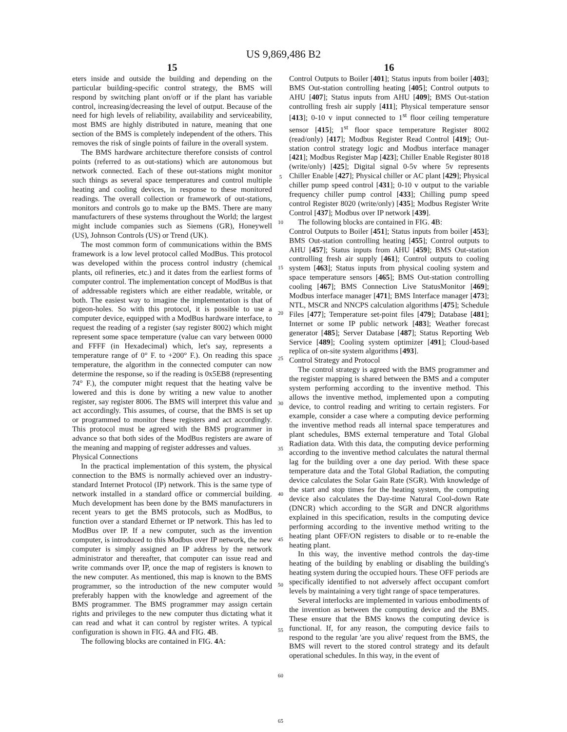US 9,869,486 B2
15
eters inside and outside the building and depending on the particular building-specific control strategy, the BMS will respond by switching plant on/off or if the plant has variable control, increasing/decreasing the level of output. Because of the need for high levels of reliability, availability and serviceability, most BMS are highly distributed in nature, meaning that one section of the BMS is completely independent of the others. This removes the risk of single points of failure in the overall system.
The BMS hardware architecture therefore consists of control points (referred to as out-stations) which are autonomous but network connected. Each of these out-stations might monitor such things as several space temperatures and control multiple heating and cooling devices, in response to these monitored readings. The overall collection or framework of out-stations, monitors and controls go to make up the BMS. There are many manufacturers of these systems throughout the World; the largest might include companies such as Siemens (GR), Honeywell (US), Johnson Controls (US) or Trend (UK).
The most common form of communications within the BMS framework is a low level protocol called ModBus. This protocol was developed within the process control industry (chemical plants, oil refineries, etc.) and it dates from the earliest forms of computer control. The implementation concept of ModBus is that of addressable registers which are either readable, writable, or both. The easiest way to imagine the implementation is that of pigeon-holes. So with this protocol, it is possible to use a computer device, equipped with a ModBus hardware interface, to request the reading of a register (say register 8002) which might represent some space temperature (value can vary between 0000 and FFFF (in Hexadecimal) which, let's say, represents a temperature range of 0° F. to +200° F.). On reading this space temperature, the algorithm in the connected computer can now determine the response, so if the reading is 0x5EB8 (representing 74° F.), the computer might request that the heating valve be lowered and this is done by writing a new value to another register, say register 8006. The BMS will interpret this value and act accordingly. This assumes, of course, that the BMS is set up or programmed to monitor these registers and act accordingly. This protocol must be agreed with the BMS programmer in advance so that both sides of the ModBus registers are aware of the meaning and mapping of register addresses and values.
Physical Connections
In the practical implementation of this system, the physical connection to the BMS is normally achieved over an industry-standard Internet Protocol (IP) network. This is the same type of network installed in a standard office or commercial building. Much development has been done by the BMS manufacturers in recent years to get the BMS protocols, such as ModBus, to function over a standard Ethernet or IP network. This has led to ModBus over IP. If a new computer, such as the invention computer, is introduced to this Modbus over IP network, the new computer is simply assigned an IP address by the network administrator and thereafter, that computer can issue read and write commands over IP, once the map of registers is known to the new computer. As mentioned, this map is known to the BMS programmer, so the introduction of the new computer would preferably happen with the knowledge and agreement of the BMS programmer. The BMS programmer may assign certain rights and privileges to the new computer thus dictating what it can read and what it can control by register writes. A typical configuration is shown in FIG. 4 A and FIG. 4 B.
The following blocks are contained in FIG. 4 A:
5
10
15
20
25
30
35
40
45
50
55
60
65
16
Control Outputs to Boiler [401]; Status inputs from boiler [403]; BMS Out-station controlling heating [405]; Control outputs to AHU [407]; Status inputs from AHU [409]; BMS Out-station controlling fresh air supply [411]; Physical temperature sensor [413]; 0-10 v input connected to 1<sup>st</sup> floor ceiling temperature sensor [415]; 1<sup>st</sup> floor space temperature Register 8002 (read/only) [417]; Modbus Register Read Control [419]; Out-station control strategy logic and Modbus interface manager [421]; Modbus Register Map [423]; Chiller Enable Register 8018 (write/only) [425]; Digital signal 0-5v where 5v represents Chiller Enable [427]; Physical chiller or AC plant [429]; Physical chiller pump speed control [431]; 0-10 v output to the variable frequency chiller pump control [433]; Chilling pump speed control Register 8020 (write/only) [435]; Modbus Register Write Control [437]; Modbus over IP network [439].
The following blocks are contained in FIG. 4 B:
Control Outputs to Boiler [451]; Status inputs from boiler [453]; BMS Out-station controlling heating [455]; Control outputs to AHU [457]; Status inputs from AHU [459]; BMS Out-station controlling fresh air supply [461]; Control outputs to cooling system [463]; Status inputs from physical cooling system and space temperature sensors [465]; BMS Out-station controlling cooling [467]; BMS Connection Live StatusMonitor [469]; Modbus interface manager [471]; BMS Interface manager [473]; NTL, MSCR and NNCPS calculation algorithms [475]; Schedule Files [477]; Temperature set-point files [479]; Database [481]; Internet or some IP public network [483]; Weather forecast generator [485]; Server Database [487]; Status Reporting Web Service [489]; Cooling system optimizer [491]; Cloud-based replica of on-site system algorithms [493].
Control Strategy and Protocol
The control strategy is agreed with the BMS programmer and the register mapping is shared between the BMS and a computer system performing according to the inventive method. This allows the inventive method, implemented upon a computing device, to control reading and writing to certain registers. For example, consider a case where a computing device performing the inventive method reads all internal space temperatures and plant schedules, BMS external temperature and Total Global Radiation data. With this data, the computing device performing according to the inventive method calculates the natural thermal lag for the building over a one day period. With these space temperature data and the Total Global Radiation, the computing device calculates the Solar Gain Rate (SGR). With knowledge of the start and stop times for the heating system, the computing device also calculates the Day-time Natural Cool-down Rate (DNCR) which according to the SGR and DNCR algorithms explained in this specification, results in the computing device performing according to the inventive method writing to the heating plant OFF/ON registers to disable or to re-enable the heating plant.
In this way, the inventive method controls the day-time heating of the building by enabling or disabling the building's heating system during the occupied hours. These OFF periods are specifically identified to not adversely affect occupant comfort levels by maintaining a very tight range of space temperatures.
Several interlocks are implemented in various embodiments of the invention as between the computing device and the BMS. These ensure that the BMS knows the computing device is functional. If, for any reason, the computing device fails to respond to the regular 'are you alive' request from the BMS, the BMS will revert to the stored control strategy and its default operational schedules. In this way, in the event of